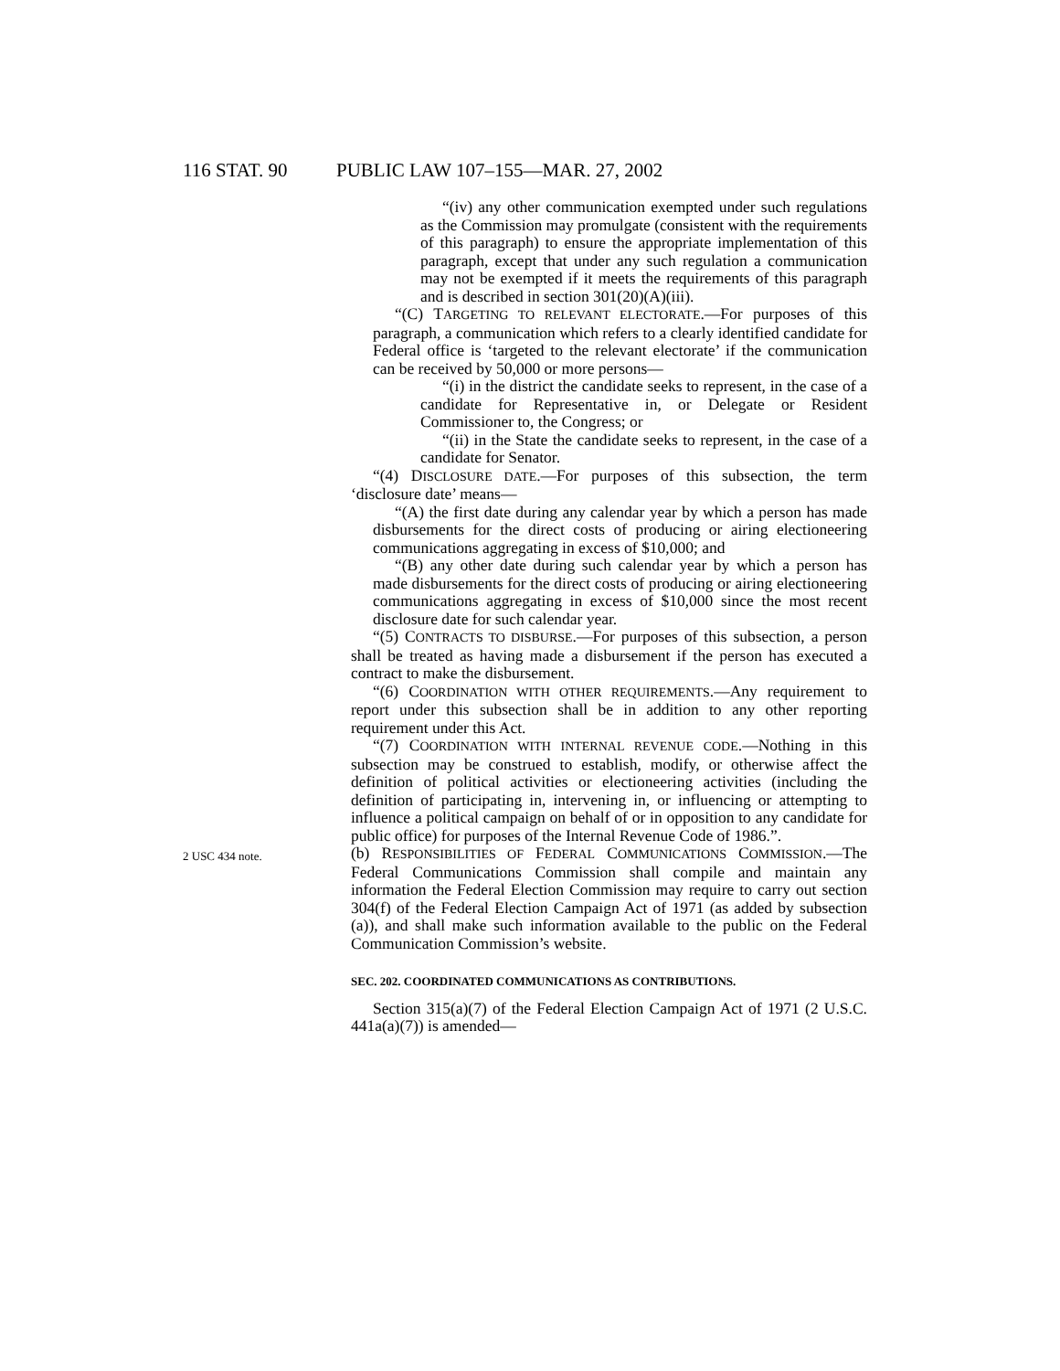116 STAT. 90 PUBLIC LAW 107–155—MAR. 27, 2002
“(iv) any other communication exempted under such regulations as the Commission may promulgate (consistent with the requirements of this paragraph) to ensure the appropriate implementation of this paragraph, except that under any such regulation a communication may not be exempted if it meets the requirements of this paragraph and is described in section 301(20)(A)(iii).
“(C) TARGETING TO RELEVANT ELECTORATE.—For purposes of this paragraph, a communication which refers to a clearly identified candidate for Federal office is ‘targeted to the relevant electorate’ if the communication can be received by 50,000 or more persons—
“(i) in the district the candidate seeks to represent, in the case of a candidate for Representative in, or Delegate or Resident Commissioner to, the Congress; or
“(ii) in the State the candidate seeks to represent, in the case of a candidate for Senator.
“(4) DISCLOSURE DATE.—For purposes of this subsection, the term ‘disclosure date’ means—
“(A) the first date during any calendar year by which a person has made disbursements for the direct costs of producing or airing electioneering communications aggregating in excess of $10,000; and
“(B) any other date during such calendar year by which a person has made disbursements for the direct costs of producing or airing electioneering communications aggregating in excess of $10,000 since the most recent disclosure date for such calendar year.
“(5) CONTRACTS TO DISBURSE.—For purposes of this subsection, a person shall be treated as having made a disbursement if the person has executed a contract to make the disbursement.
“(6) COORDINATION WITH OTHER REQUIREMENTS.—Any requirement to report under this subsection shall be in addition to any other reporting requirement under this Act.
“(7) COORDINATION WITH INTERNAL REVENUE CODE.—Nothing in this subsection may be construed to establish, modify, or otherwise affect the definition of political activities or electioneering activities (including the definition of participating in, intervening in, or influencing or attempting to influence a political campaign on behalf of or in opposition to any candidate for public office) for purposes of the Internal Revenue Code of 1986.”.
2 USC 434 note.
(b) RESPONSIBILITIES OF FEDERAL COMMUNICATIONS COMMISSION.—The Federal Communications Commission shall compile and maintain any information the Federal Election Commission may require to carry out section 304(f) of the Federal Election Campaign Act of 1971 (as added by subsection (a)), and shall make such information available to the public on the Federal Communication Commission’s website.
SEC. 202. COORDINATED COMMUNICATIONS AS CONTRIBUTIONS.
Section 315(a)(7) of the Federal Election Campaign Act of 1971 (2 U.S.C. 441a(a)(7)) is amended—